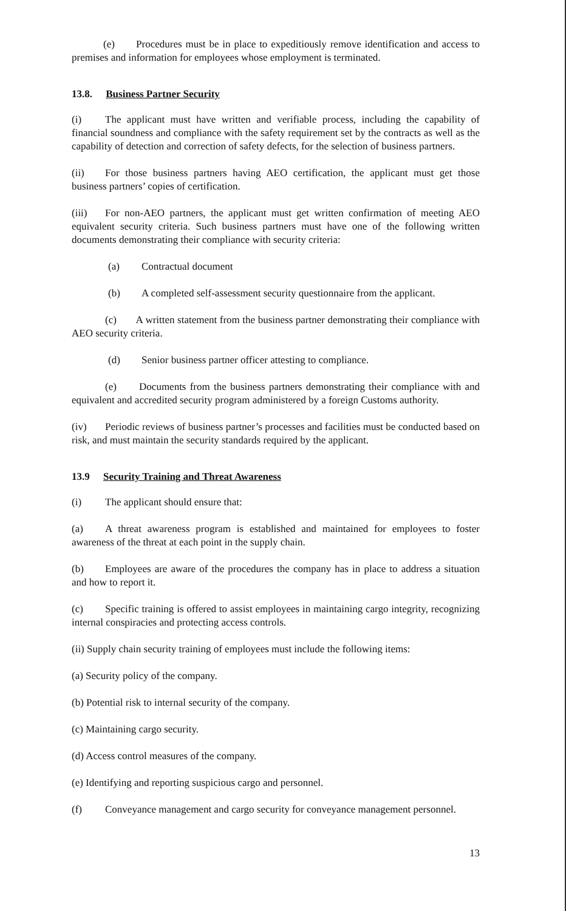(e) Procedures must be in place to expeditiously remove identification and access to premises and information for employees whose employment is terminated.
13.8. Business Partner Security
(i) The applicant must have written and verifiable process, including the capability of financial soundness and compliance with the safety requirement set by the contracts as well as the capability of detection and correction of safety defects, for the selection of business partners.
(ii) For those business partners having AEO certification, the applicant must get those business partners’ copies of certification.
(iii) For non-AEO partners, the applicant must get written confirmation of meeting AEO equivalent security criteria. Such business partners must have one of the following written documents demonstrating their compliance with security criteria:
(a) Contractual document
(b) A completed self-assessment security questionnaire from the applicant.
(c) A written statement from the business partner demonstrating their compliance with AEO security criteria.
(d) Senior business partner officer attesting to compliance.
(e) Documents from the business partners demonstrating their compliance with and equivalent and accredited security program administered by a foreign Customs authority.
(iv) Periodic reviews of business partner’s processes and facilities must be conducted based on risk, and must maintain the security standards required by the applicant.
13.9 Security Training and Threat Awareness
(i) The applicant should ensure that:
(a) A threat awareness program is established and maintained for employees to foster awareness of the threat at each point in the supply chain.
(b) Employees are aware of the procedures the company has in place to address a situation and how to report it.
(c) Specific training is offered to assist employees in maintaining cargo integrity, recognizing internal conspiracies and protecting access controls.
(ii) Supply chain security training of employees must include the following items:
(a) Security policy of the company.
(b) Potential risk to internal security of the company.
(c) Maintaining cargo security.
(d) Access control measures of the company.
(e) Identifying and reporting suspicious cargo and personnel.
(f) Conveyance management and cargo security for conveyance management personnel.
13